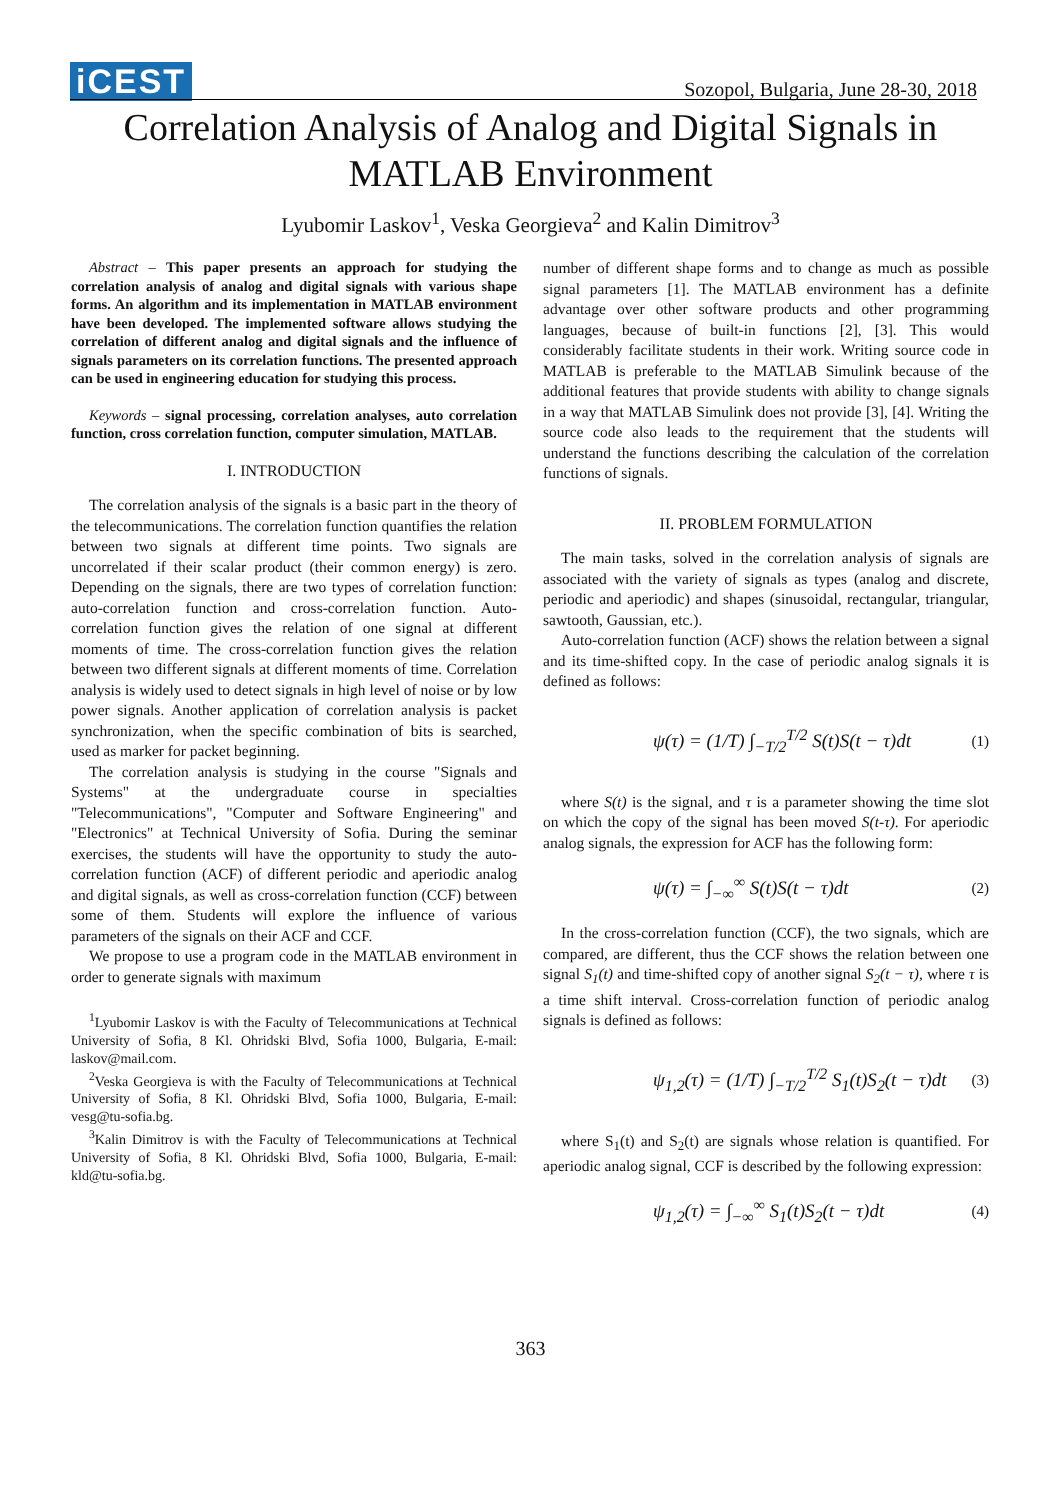iCEST
Sozopol, Bulgaria, June 28-30, 2018
Correlation Analysis of Analog and Digital Signals in
MATLAB Environment
Lyubomir Laskov<sup>1</sup>, Veska Georgieva<sup>2</sup> and Kalin Dimitrov<sup>3</sup>
Abstract – This paper presents an approach for studying the correlation analysis of analog and digital signals with various shape forms. An algorithm and its implementation in MATLAB environment have been developed. The implemented software allows studying the correlation of different analog and digital signals and the influence of signals parameters on its correlation functions. The presented approach can be used in engineering education for studying this process.
Keywords – signal processing, correlation analyses, auto correlation function, cross correlation function, computer simulation, MATLAB.
I. INTRODUCTION
The correlation analysis of the signals is a basic part in the theory of the telecommunications. The correlation function quantifies the relation between two signals at different time points. Two signals are uncorrelated if their scalar product (their common energy) is zero. Depending on the signals, there are two types of correlation function: auto-correlation function and cross-correlation function. Auto-correlation function gives the relation of one signal at different moments of time. The cross-correlation function gives the relation between two different signals at different moments of time. Correlation analysis is widely used to detect signals in high level of noise or by low power signals. Another application of correlation analysis is packet synchronization, when the specific combination of bits is searched, used as marker for packet beginning.
The correlation analysis is studying in the course "Signals and Systems" at the undergraduate course in specialties "Telecommunications", "Computer and Software Engineering" and "Electronics" at Technical University of Sofia. During the seminar exercises, the students will have the opportunity to study the auto-correlation function (ACF) of different periodic and aperiodic analog and digital signals, as well as cross-correlation function (CCF) between some of them. Students will explore the influence of various parameters of the signals on their ACF and CCF.
We propose to use a program code in the MATLAB environment in order to generate signals with maximum
<sup>1</sup> Lyubomir Laskov is with the Faculty of Telecommunications at Technical University of Sofia, 8 Kl. Ohridski Blvd, Sofia 1000, Bulgaria, E-mail: laskov@mail.com.
<sup>2</sup> Veska Georgieva is with the Faculty of Telecommunications at Technical University of Sofia, 8 Kl. Ohridski Blvd, Sofia 1000, Bulgaria, E-mail: vesg@tu-sofia.bg.
<sup>3</sup> Kalin Dimitrov is with the Faculty of Telecommunications at Technical University of Sofia, 8 Kl. Ohridski Blvd, Sofia 1000, Bulgaria, E-mail: kld@tu-sofia.bg.
number of different shape forms and to change as much as possible signal parameters [1]. The MATLAB environment has a definite advantage over other software products and other programming languages, because of built-in functions [2], [3]. This would considerably facilitate students in their work. Writing source code in MATLAB is preferable to the MATLAB Simulink because of the additional features that provide students with ability to change signals in a way that MATLAB Simulink does not provide [3], [4]. Writing the source code also leads to the requirement that the students will understand the functions describing the calculation of the correlation functions of signals.
II. PROBLEM FORMULATION
The main tasks, solved in the correlation analysis of signals are associated with the variety of signals as types (analog and discrete, periodic and aperiodic) and shapes (sinusoidal, rectangular, triangular, sawtooth, Gaussian, etc.).
Auto-correlation function (ACF) shows the relation between a signal and its time-shifted copy. In the case of periodic analog signals it is defined as follows:
ψ(τ) = (1/T) ∫<sub>−T/2</sub><sup>T/2</sup> S(t)S(t − τ)dt (1)
where S(t) is the signal, and τ is a parameter showing the time slot on which the copy of the signal has been moved S(t-τ). For aperiodic analog signals, the expression for ACF has the following form:
ψ(τ) = ∫<sub>−∞</sub><sup>∞</sup> S(t)S(t − τ)dt (2)
In the cross-correlation function (CCF), the two signals, which are compared, are different, thus the CCF shows the relation between one signal S<sub>1</sub>(t) and time-shifted copy of another signal S<sub>2</sub>(t − τ), where τ is a time shift interval. Cross-correlation function of periodic analog signals is defined as follows:
ψ<sub>1,2</sub>(τ) = (1/T) ∫<sub>−T/2</sub><sup>T/2</sup> S<sub>1</sub>(t)S<sub>2</sub>(t − τ)dt (3)
where S<sub>1</sub>(t) and S<sub>2</sub>(t) are signals whose relation is quantified. For aperiodic analog signal, CCF is described by the following expression:
ψ<sub>1,2</sub>(τ) = ∫<sub>−∞</sub><sup>∞</sup> S<sub>1</sub>(t)S<sub>2</sub>(t − τ)dt (4)
363